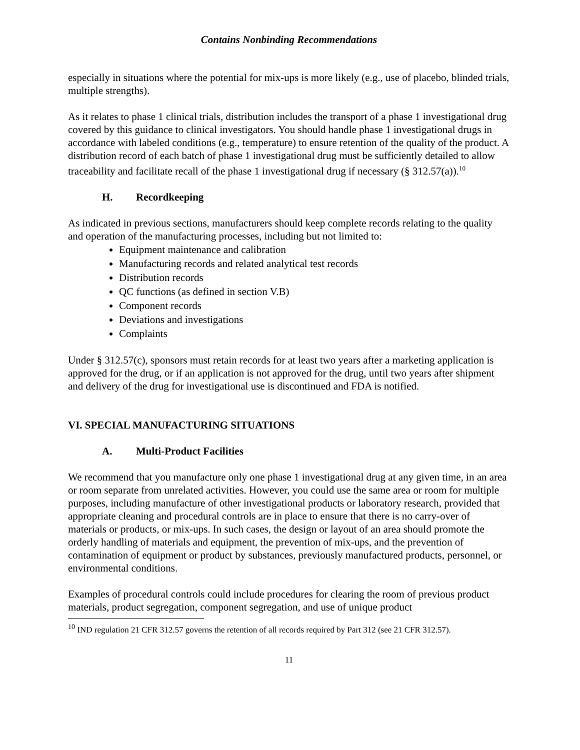Contains Nonbinding Recommendations
especially in situations where the potential for mix-ups is more likely (e.g., use of placebo, blinded trials, multiple strengths).
As it relates to phase 1 clinical trials, distribution includes the transport of a phase 1 investigational drug covered by this guidance to clinical investigators. You should handle phase 1 investigational drugs in accordance with labeled conditions (e.g., temperature) to ensure retention of the quality of the product. A distribution record of each batch of phase 1 investigational drug must be sufficiently detailed to allow traceability and facilitate recall of the phase 1 investigational drug if necessary (§ 312.57(a)).<sup>10</sup>
H. Recordkeeping
As indicated in previous sections, manufacturers should keep complete records relating to the quality and operation of the manufacturing processes, including but not limited to:
Equipment maintenance and calibration
Manufacturing records and related analytical test records
Distribution records
QC functions (as defined in section V.B)
Component records
Deviations and investigations
Complaints
Under § 312.57(c), sponsors must retain records for at least two years after a marketing application is approved for the drug, or if an application is not approved for the drug, until two years after shipment and delivery of the drug for investigational use is discontinued and FDA is notified.
VI. SPECIAL MANUFACTURING SITUATIONS
A. Multi-Product Facilities
We recommend that you manufacture only one phase 1 investigational drug at any given time, in an area or room separate from unrelated activities. However, you could use the same area or room for multiple purposes, including manufacture of other investigational products or laboratory research, provided that appropriate cleaning and procedural controls are in place to ensure that there is no carry-over of materials or products, or mix-ups. In such cases, the design or layout of an area should promote the orderly handling of materials and equipment, the prevention of mix-ups, and the prevention of contamination of equipment or product by substances, previously manufactured products, personnel, or environmental conditions.
Examples of procedural controls could include procedures for clearing the room of previous product materials, product segregation, component segregation, and use of unique product
<sup>10</sup> IND regulation 21 CFR 312.57 governs the retention of all records required by Part 312 (see 21 CFR 312.57).
11